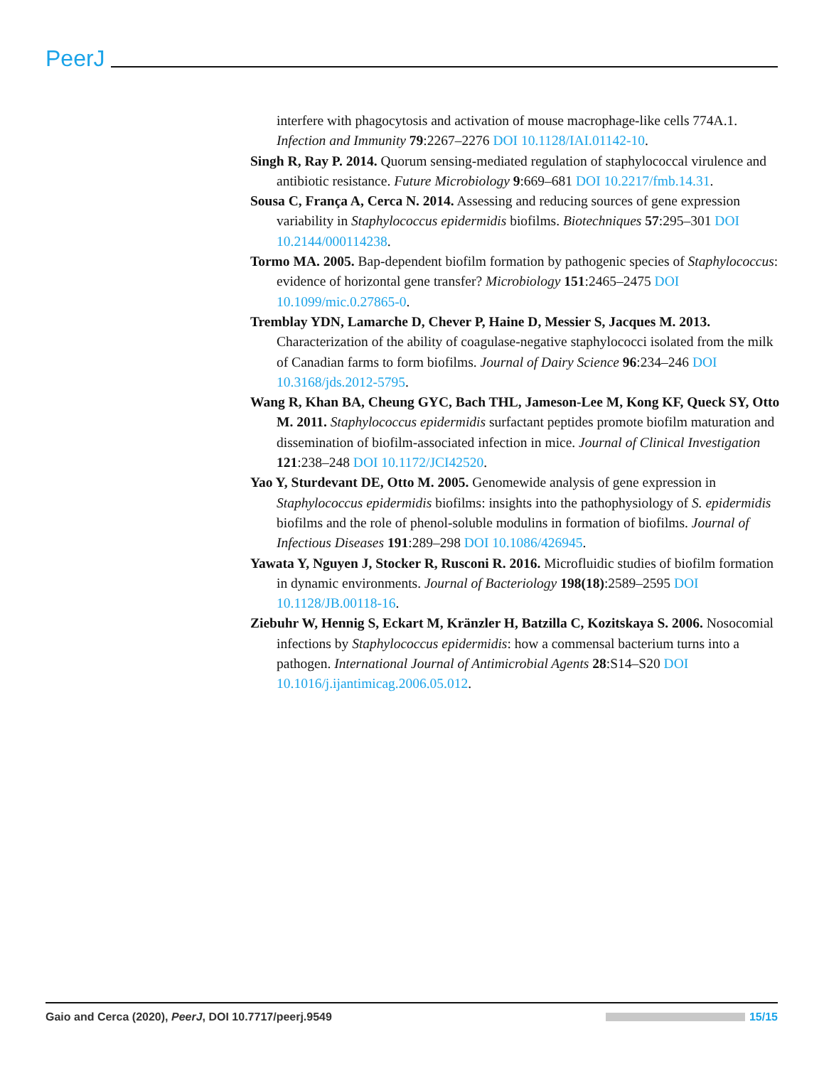PeerJ
interfere with phagocytosis and activation of mouse macrophage-like cells 774A.1. Infection and Immunity 79:2267–2276 DOI 10.1128/IAI.01142-10.
Singh R, Ray P. 2014. Quorum sensing-mediated regulation of staphylococcal virulence and antibiotic resistance. Future Microbiology 9:669–681 DOI 10.2217/fmb.14.31.
Sousa C, França A, Cerca N. 2014. Assessing and reducing sources of gene expression variability in Staphylococcus epidermidis biofilms. Biotechniques 57:295–301 DOI 10.2144/000114238.
Tormo MA. 2005. Bap-dependent biofilm formation by pathogenic species of Staphylococcus: evidence of horizontal gene transfer? Microbiology 151:2465–2475 DOI 10.1099/mic.0.27865-0.
Tremblay YDN, Lamarche D, Chever P, Haine D, Messier S, Jacques M. 2013. Characterization of the ability of coagulase-negative staphylococci isolated from the milk of Canadian farms to form biofilms. Journal of Dairy Science 96:234–246 DOI 10.3168/jds.2012-5795.
Wang R, Khan BA, Cheung GYC, Bach THL, Jameson-Lee M, Kong KF, Queck SY, Otto M. 2011. Staphylococcus epidermidis surfactant peptides promote biofilm maturation and dissemination of biofilm-associated infection in mice. Journal of Clinical Investigation 121:238–248 DOI 10.1172/JCI42520.
Yao Y, Sturdevant DE, Otto M. 2005. Genomewide analysis of gene expression in Staphylococcus epidermidis biofilms: insights into the pathophysiology of S. epidermidis biofilms and the role of phenol-soluble modulins in formation of biofilms. Journal of Infectious Diseases 191:289–298 DOI 10.1086/426945.
Yawata Y, Nguyen J, Stocker R, Rusconi R. 2016. Microfluidic studies of biofilm formation in dynamic environments. Journal of Bacteriology 198(18):2589–2595 DOI 10.1128/JB.00118-16.
Ziebuhr W, Hennig S, Eckart M, Kränzler H, Batzilla C, Kozitskaya S. 2006. Nosocomial infections by Staphylococcus epidermidis: how a commensal bacterium turns into a pathogen. International Journal of Antimicrobial Agents 28:S14–S20 DOI 10.1016/j.ijantimicag.2006.05.012.
Gaio and Cerca (2020), PeerJ, DOI 10.7717/peerj.9549
15/15